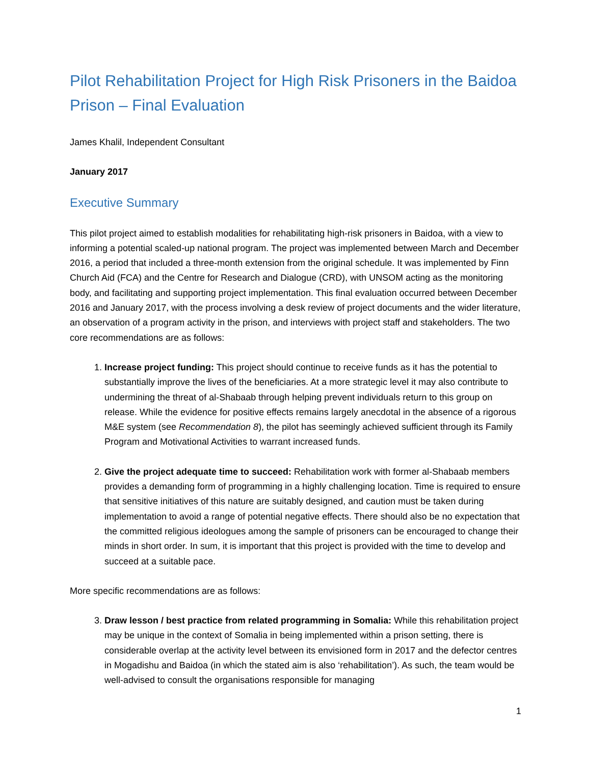Pilot Rehabilitation Project for High Risk Prisoners in the Baidoa Prison – Final Evaluation
James Khalil, Independent Consultant
January 2017
Executive Summary
This pilot project aimed to establish modalities for rehabilitating high-risk prisoners in Baidoa, with a view to informing a potential scaled-up national program. The project was implemented between March and December 2016, a period that included a three-month extension from the original schedule. It was implemented by Finn Church Aid (FCA) and the Centre for Research and Dialogue (CRD), with UNSOM acting as the monitoring body, and facilitating and supporting project implementation. This final evaluation occurred between December 2016 and January 2017, with the process involving a desk review of project documents and the wider literature, an observation of a program activity in the prison, and interviews with project staff and stakeholders. The two core recommendations are as follows:
1. Increase project funding: This project should continue to receive funds as it has the potential to substantially improve the lives of the beneficiaries. At a more strategic level it may also contribute to undermining the threat of al-Shabaab through helping prevent individuals return to this group on release. While the evidence for positive effects remains largely anecdotal in the absence of a rigorous M&E system (see Recommendation 8), the pilot has seemingly achieved sufficient through its Family Program and Motivational Activities to warrant increased funds.
2. Give the project adequate time to succeed: Rehabilitation work with former al-Shabaab members provides a demanding form of programming in a highly challenging location. Time is required to ensure that sensitive initiatives of this nature are suitably designed, and caution must be taken during implementation to avoid a range of potential negative effects. There should also be no expectation that the committed religious ideologues among the sample of prisoners can be encouraged to change their minds in short order. In sum, it is important that this project is provided with the time to develop and succeed at a suitable pace.
More specific recommendations are as follows:
3. Draw lesson / best practice from related programming in Somalia: While this rehabilitation project may be unique in the context of Somalia in being implemented within a prison setting, there is considerable overlap at the activity level between its envisioned form in 2017 and the defector centres in Mogadishu and Baidoa (in which the stated aim is also ‘rehabilitation’). As such, the team would be well-advised to consult the organisations responsible for managing
1